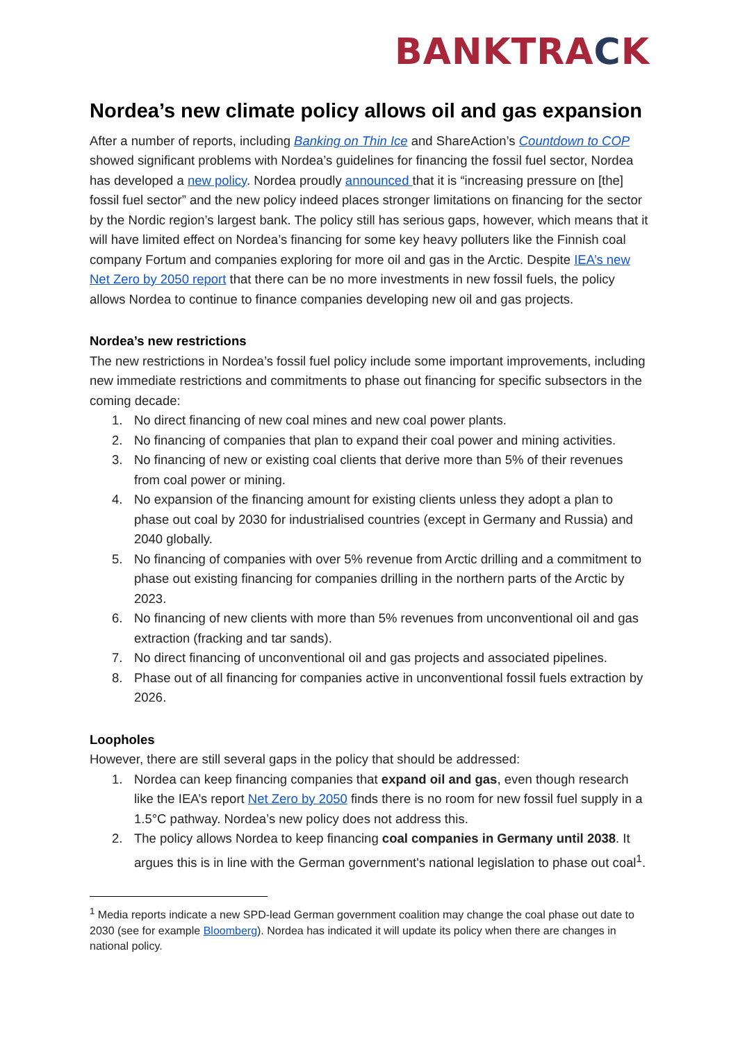BANKTRACK
Nordea’s new climate policy allows oil and gas expansion
After a number of reports, including Banking on Thin Ice and ShareAction’s Countdown to COP showed significant problems with Nordea’s guidelines for financing the fossil fuel sector, Nordea has developed a new policy. Nordea proudly announced that it is “increasing pressure on [the] fossil fuel sector” and the new policy indeed places stronger limitations on financing for the sector by the Nordic region’s largest bank. The policy still has serious gaps, however, which means that it will have limited effect on Nordea’s financing for some key heavy polluters like the Finnish coal company Fortum and companies exploring for more oil and gas in the Arctic. Despite IEA’s new Net Zero by 2050 report that there can be no more investments in new fossil fuels, the policy allows Nordea to continue to finance companies developing new oil and gas projects.
Nordea’s new restrictions
The new restrictions in Nordea’s fossil fuel policy include some important improvements, including new immediate restrictions and commitments to phase out financing for specific subsectors in the coming decade:
1. No direct financing of new coal mines and new coal power plants.
2. No financing of companies that plan to expand their coal power and mining activities.
3. No financing of new or existing coal clients that derive more than 5% of their revenues from coal power or mining.
4. No expansion of the financing amount for existing clients unless they adopt a plan to phase out coal by 2030 for industrialised countries (except in Germany and Russia) and 2040 globally.
5. No financing of companies with over 5% revenue from Arctic drilling and a commitment to phase out existing financing for companies drilling in the northern parts of the Arctic by 2023.
6. No financing of new clients with more than 5% revenues from unconventional oil and gas extraction (fracking and tar sands).
7. No direct financing of unconventional oil and gas projects and associated pipelines.
8. Phase out of all financing for companies active in unconventional fossil fuels extraction by 2026.
Loopholes
However, there are still several gaps in the policy that should be addressed:
1. Nordea can keep financing companies that expand oil and gas, even though research like the IEA’s report Net Zero by 2050 finds there is no room for new fossil fuel supply in a 1.5°C pathway. Nordea’s new policy does not address this.
2. The policy allows Nordea to keep financing coal companies in Germany until 2038. It argues this is in line with the German government's national legislation to phase out coal<sup>1</sup>.
<sup>1</sup> Media reports indicate a new SPD-lead German government coalition may change the coal phase out date to 2030 (see for example Bloomberg). Nordea has indicated it will update its policy when there are changes in national policy.